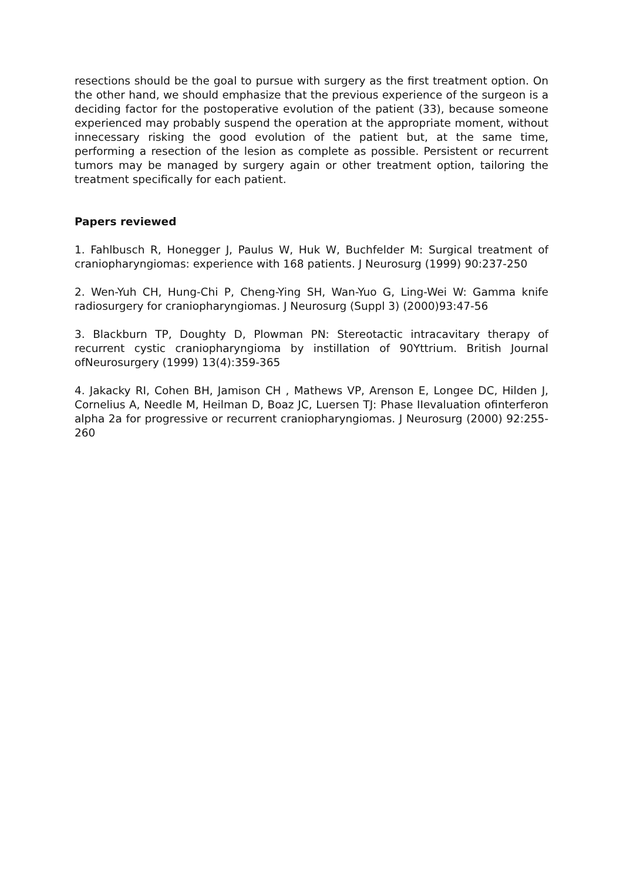resections should be the goal to pursue with surgery as the first treatment option. On the other hand, we should emphasize that the previous experience of the surgeon is a deciding factor for the postoperative evolution of the patient (33), because someone experienced may probably suspend the operation at the appropriate moment, without innecessary risking the good evolution of the patient but, at the same time, performing a resection of the lesion as complete as possible. Persistent or recurrent tumors may be managed by surgery again or other treatment option, tailoring the treatment specifically for each patient.
Papers reviewed
1. Fahlbusch R, Honegger J, Paulus W, Huk W, Buchfelder M: Surgical treatment of craniopharyngiomas: experience with 168 patients. J Neurosurg (1999) 90:237-250
2. Wen-Yuh CH, Hung-Chi P, Cheng-Ying SH, Wan-Yuo G, Ling-Wei W: Gamma knife radiosurgery for craniopharyngiomas. J Neurosurg (Suppl 3) (2000)93:47-56
3. Blackburn TP, Doughty D, Plowman PN: Stereotactic intracavitary therapy of recurrent cystic craniopharyngioma by instillation of 90Yttrium. British Journal ofNeurosurgery (1999) 13(4):359-365
4. Jakacky RI, Cohen BH, Jamison CH , Mathews VP, Arenson E, Longee DC, Hilden J, Cornelius A, Needle M, Heilman D, Boaz JC, Luersen TJ: Phase IIevaluation ofinterferon alpha 2a for progressive or recurrent craniopharyngiomas. J Neurosurg (2000) 92:255-260